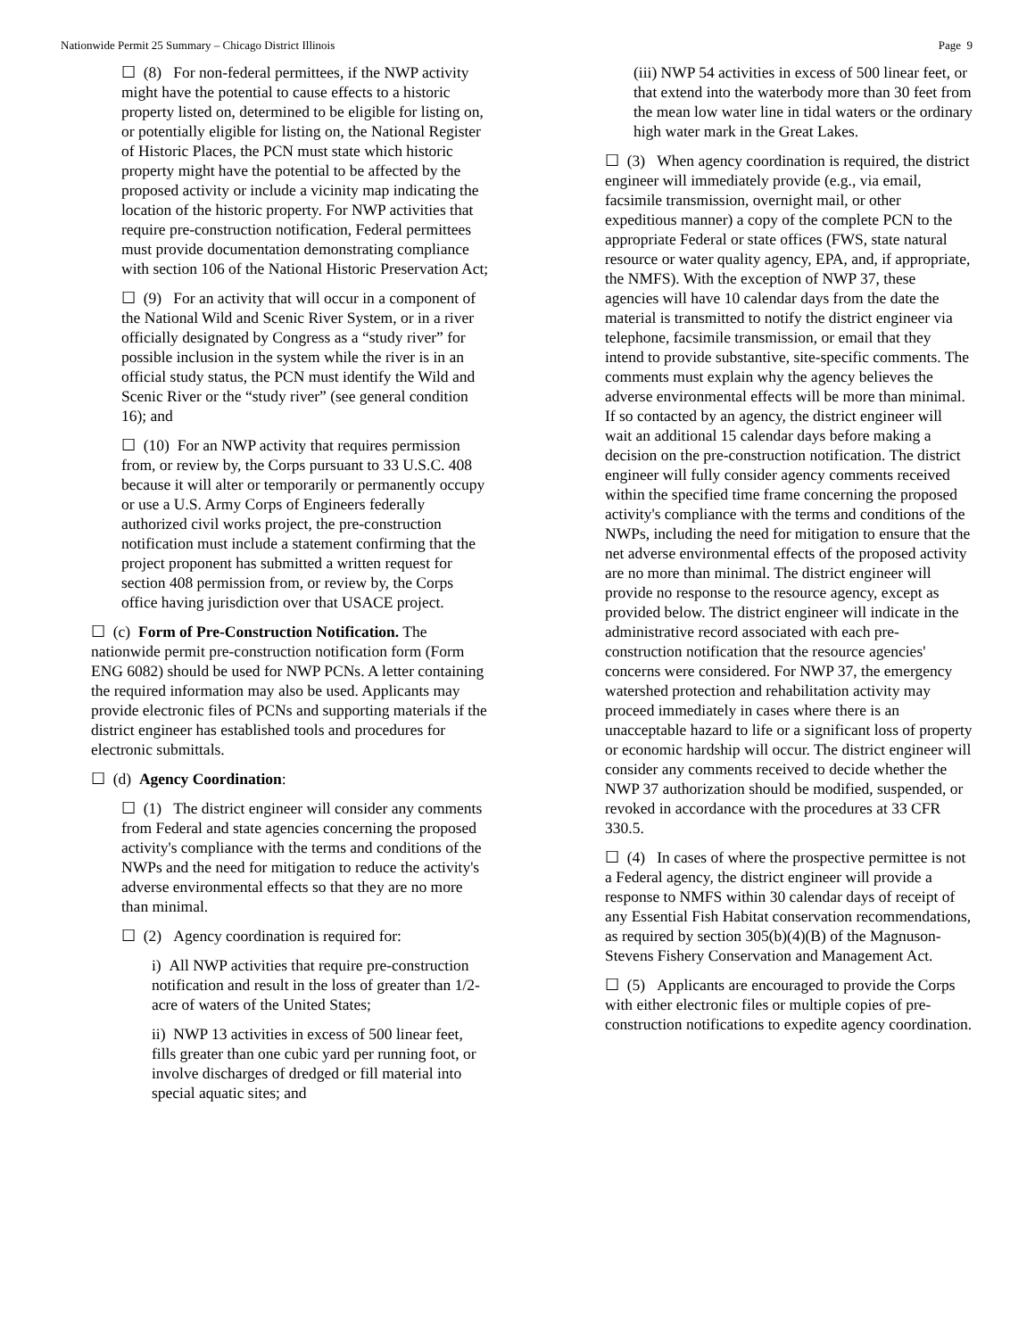Nationwide Permit 25 Summary – Chicago District Illinois Page 9
☐ (8) For non-federal permittees, if the NWP activity might have the potential to cause effects to a historic property listed on, determined to be eligible for listing on, or potentially eligible for listing on, the National Register of Historic Places, the PCN must state which historic property might have the potential to be affected by the proposed activity or include a vicinity map indicating the location of the historic property. For NWP activities that require pre-construction notification, Federal permittees must provide documentation demonstrating compliance with section 106 of the National Historic Preservation Act;
☐ (9) For an activity that will occur in a component of the National Wild and Scenic River System, or in a river officially designated by Congress as a “study river” for possible inclusion in the system while the river is in an official study status, the PCN must identify the Wild and Scenic River or the “study river” (see general condition 16); and
☐ (10) For an NWP activity that requires permission from, or review by, the Corps pursuant to 33 U.S.C. 408 because it will alter or temporarily or permanently occupy or use a U.S. Army Corps of Engineers federally authorized civil works project, the pre-construction notification must include a statement confirming that the project proponent has submitted a written request for section 408 permission from, or review by, the Corps office having jurisdiction over that USACE project.
☐ (c) Form of Pre-Construction Notification. The nationwide permit pre-construction notification form (Form ENG 6082) should be used for NWP PCNs. A letter containing the required information may also be used. Applicants may provide electronic files of PCNs and supporting materials if the district engineer has established tools and procedures for electronic submittals.
☐ (d) Agency Coordination:
☐ (1) The district engineer will consider any comments from Federal and state agencies concerning the proposed activity's compliance with the terms and conditions of the NWPs and the need for mitigation to reduce the activity's adverse environmental effects so that they are no more than minimal.
☐ (2) Agency coordination is required for:
i) All NWP activities that require pre-construction notification and result in the loss of greater than 1/2-acre of waters of the United States;
ii) NWP 13 activities in excess of 500 linear feet, fills greater than one cubic yard per running foot, or involve discharges of dredged or fill material into special aquatic sites; and
(iii) NWP 54 activities in excess of 500 linear feet, or that extend into the waterbody more than 30 feet from the mean low water line in tidal waters or the ordinary high water mark in the Great Lakes.
☐ (3) When agency coordination is required, the district engineer will immediately provide (e.g., via email, facsimile transmission, overnight mail, or other expeditious manner) a copy of the complete PCN to the appropriate Federal or state offices (FWS, state natural resource or water quality agency, EPA, and, if appropriate, the NMFS). With the exception of NWP 37, these agencies will have 10 calendar days from the date the material is transmitted to notify the district engineer via telephone, facsimile transmission, or email that they intend to provide substantive, site-specific comments. The comments must explain why the agency believes the adverse environmental effects will be more than minimal. If so contacted by an agency, the district engineer will wait an additional 15 calendar days before making a decision on the pre-construction notification. The district engineer will fully consider agency comments received within the specified time frame concerning the proposed activity's compliance with the terms and conditions of the NWPs, including the need for mitigation to ensure that the net adverse environmental effects of the proposed activity are no more than minimal. The district engineer will provide no response to the resource agency, except as provided below. The district engineer will indicate in the administrative record associated with each pre-construction notification that the resource agencies' concerns were considered. For NWP 37, the emergency watershed protection and rehabilitation activity may proceed immediately in cases where there is an unacceptable hazard to life or a significant loss of property or economic hardship will occur. The district engineer will consider any comments received to decide whether the NWP 37 authorization should be modified, suspended, or revoked in accordance with the procedures at 33 CFR 330.5.
☐ (4) In cases of where the prospective permittee is not a Federal agency, the district engineer will provide a response to NMFS within 30 calendar days of receipt of any Essential Fish Habitat conservation recommendations, as required by section 305(b)(4)(B) of the Magnuson-Stevens Fishery Conservation and Management Act.
☐ (5) Applicants are encouraged to provide the Corps with either electronic files or multiple copies of pre-construction notifications to expedite agency coordination.